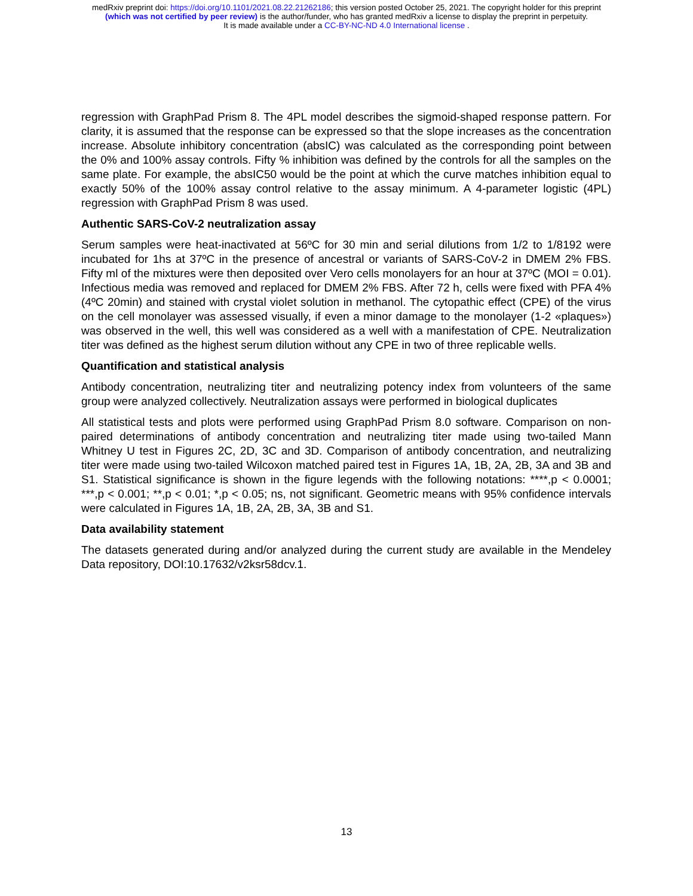medRxiv preprint doi: https://doi.org/10.1101/2021.08.22.21262186; this version posted October 25, 2021. The copyright holder for this preprint
(which was not certified by peer review) is the author/funder, who has granted medRxiv a license to display the preprint in perpetuity.
It is made available under a CC-BY-NC-ND 4.0 International license .
regression with GraphPad Prism 8. The 4PL model describes the sigmoid-shaped response pattern. For clarity, it is assumed that the response can be expressed so that the slope increases as the concentration increase. Absolute inhibitory concentration (absIC) was calculated as the corresponding point between the 0% and 100% assay controls. Fifty % inhibition was defined by the controls for all the samples on the same plate. For example, the absIC50 would be the point at which the curve matches inhibition equal to exactly 50% of the 100% assay control relative to the assay minimum. A 4-parameter logistic (4PL) regression with GraphPad Prism 8 was used.
Authentic SARS-CoV-2 neutralization assay
Serum samples were heat-inactivated at 56ºC for 30 min and serial dilutions from 1/2 to 1/8192 were incubated for 1hs at 37ºC in the presence of ancestral or variants of SARS-CoV-2 in DMEM 2% FBS. Fifty ml of the mixtures were then deposited over Vero cells monolayers for an hour at 37ºC (MOI = 0.01). Infectious media was removed and replaced for DMEM 2% FBS. After 72 h, cells were fixed with PFA 4% (4ºC 20min) and stained with crystal violet solution in methanol. The cytopathic effect (CPE) of the virus on the cell monolayer was assessed visually, if even a minor damage to the monolayer (1-2 «plaques») was observed in the well, this well was considered as a well with a manifestation of CPE. Neutralization titer was defined as the highest serum dilution without any CPE in two of three replicable wells.
Quantification and statistical analysis
Antibody concentration, neutralizing titer and neutralizing potency index from volunteers of the same group were analyzed collectively. Neutralization assays were performed in biological duplicates
All statistical tests and plots were performed using GraphPad Prism 8.0 software. Comparison on non-paired determinations of antibody concentration and neutralizing titer made using two-tailed Mann Whitney U test in Figures 2C, 2D, 3C and 3D. Comparison of antibody concentration, and neutralizing titer were made using two-tailed Wilcoxon matched paired test in Figures 1A, 1B, 2A, 2B, 3A and 3B and S1. Statistical significance is shown in the figure legends with the following notations: ****,p < 0.0001; ***,p < 0.001; **,p < 0.01; *,p < 0.05; ns, not significant. Geometric means with 95% confidence intervals were calculated in Figures 1A, 1B, 2A, 2B, 3A, 3B and S1.
Data availability statement
The datasets generated during and/or analyzed during the current study are available in the Mendeley Data repository, DOI:10.17632/v2ksr58dcv.1.
13